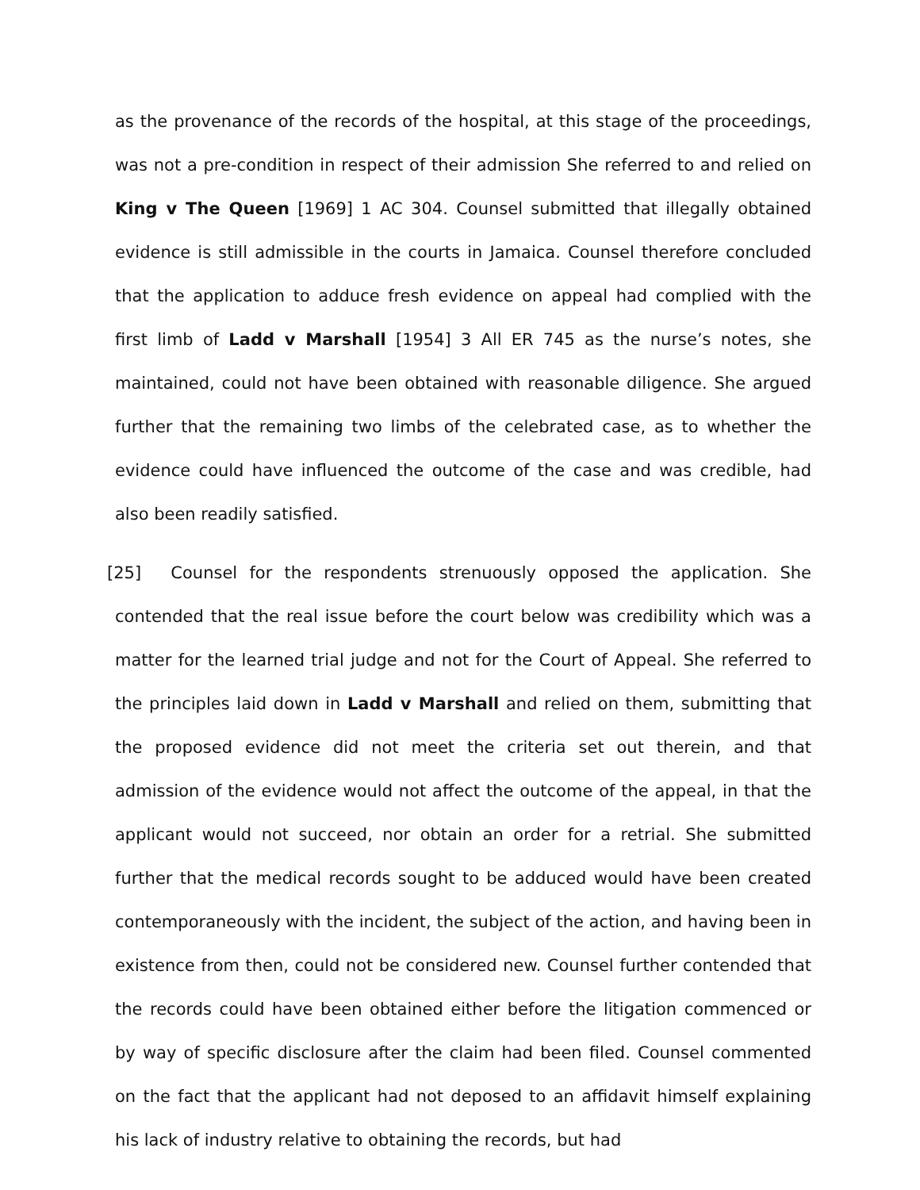as the provenance of the records of the hospital, at this stage of the proceedings, was not a pre-condition in respect of their admission She referred to and relied on King v The Queen [1969] 1 AC 304. Counsel submitted that illegally obtained evidence is still admissible in the courts in Jamaica. Counsel therefore concluded that the application to adduce fresh evidence on appeal had complied with the first limb of Ladd v Marshall [1954] 3 All ER 745 as the nurse’s notes, she maintained, could not have been obtained with reasonable diligence. She argued further that the remaining two limbs of the celebrated case, as to whether the evidence could have influenced the outcome of the case and was credible, had also been readily satisfied.
[25] Counsel for the respondents strenuously opposed the application. She contended that the real issue before the court below was credibility which was a matter for the learned trial judge and not for the Court of Appeal. She referred to the principles laid down in Ladd v Marshall and relied on them, submitting that the proposed evidence did not meet the criteria set out therein, and that admission of the evidence would not affect the outcome of the appeal, in that the applicant would not succeed, nor obtain an order for a retrial. She submitted further that the medical records sought to be adduced would have been created contemporaneously with the incident, the subject of the action, and having been in existence from then, could not be considered new. Counsel further contended that the records could have been obtained either before the litigation commenced or by way of specific disclosure after the claim had been filed. Counsel commented on the fact that the applicant had not deposed to an affidavit himself explaining his lack of industry relative to obtaining the records, but had